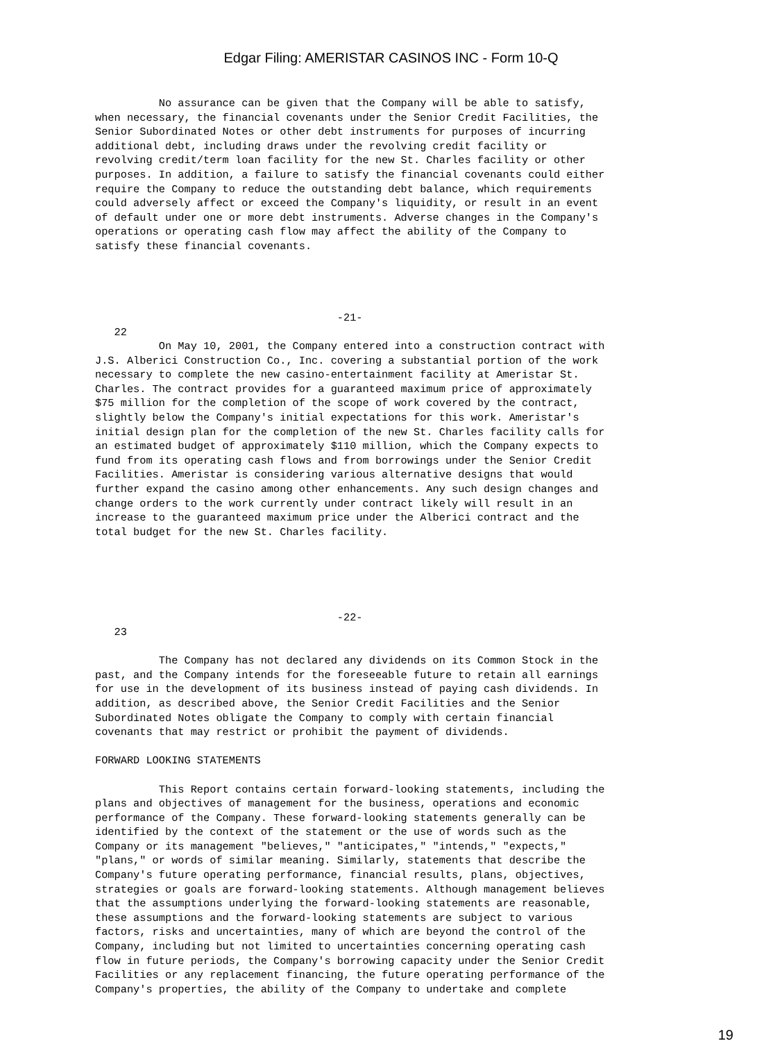Edgar Filing: AMERISTAR CASINOS INC - Form 10-Q
          No assurance can be given that the Company will be able to satisfy,
when necessary, the financial covenants under the Senior Credit Facilities, the
Senior Subordinated Notes or other debt instruments for purposes of incurring
additional debt, including draws under the revolving credit facility or
revolving credit/term loan facility for the new St. Charles facility or other
purposes. In addition, a failure to satisfy the financial covenants could either
require the Company to reduce the outstanding debt balance, which requirements
could adversely affect or exceed the Company's liquidity, or result in an event
of default under one or more debt instruments. Adverse changes in the Company's
operations or operating cash flow may affect the ability of the Company to
satisfy these financial covenants.




                                      -21-
   22
          On May 10, 2001, the Company entered into a construction contract with
J.S. Alberici Construction Co., Inc. covering a substantial portion of the work
necessary to complete the new casino-entertainment facility at Ameristar St.
Charles. The contract provides for a guaranteed maximum price of approximately
$75 million for the completion of the scope of work covered by the contract,
slightly below the Company's initial expectations for this work. Ameristar's
initial design plan for the completion of the new St. Charles facility calls for
an estimated budget of approximately $110 million, which the Company expects to
fund from its operating cash flows and from borrowings under the Senior Credit
Facilities. Ameristar is considering various alternative designs that would
further expand the casino among other enhancements. Any such design changes and
change orders to the work currently under contract likely will result in an
increase to the guaranteed maximum price under the Alberici contract and the
total budget for the new St. Charles facility.





                                      -22-
   23

          The Company has not declared any dividends on its Common Stock in the
past, and the Company intends for the foreseeable future to retain all earnings
for use in the development of its business instead of paying cash dividends. In
addition, as described above, the Senior Credit Facilities and the Senior
Subordinated Notes obligate the Company to comply with certain financial
covenants that may restrict or prohibit the payment of dividends.

FORWARD LOOKING STATEMENTS

          This Report contains certain forward-looking statements, including the
plans and objectives of management for the business, operations and economic
performance of the Company. These forward-looking statements generally can be
identified by the context of the statement or the use of words such as the
Company or its management "believes," "anticipates," "intends," "expects,"
"plans," or words of similar meaning. Similarly, statements that describe the
Company's future operating performance, financial results, plans, objectives,
strategies or goals are forward-looking statements. Although management believes
that the assumptions underlying the forward-looking statements are reasonable,
these assumptions and the forward-looking statements are subject to various
factors, risks and uncertainties, many of which are beyond the control of the
Company, including but not limited to uncertainties concerning operating cash
flow in future periods, the Company's borrowing capacity under the Senior Credit
Facilities or any replacement financing, the future operating performance of the
Company's properties, the ability of the Company to undertake and complete
19